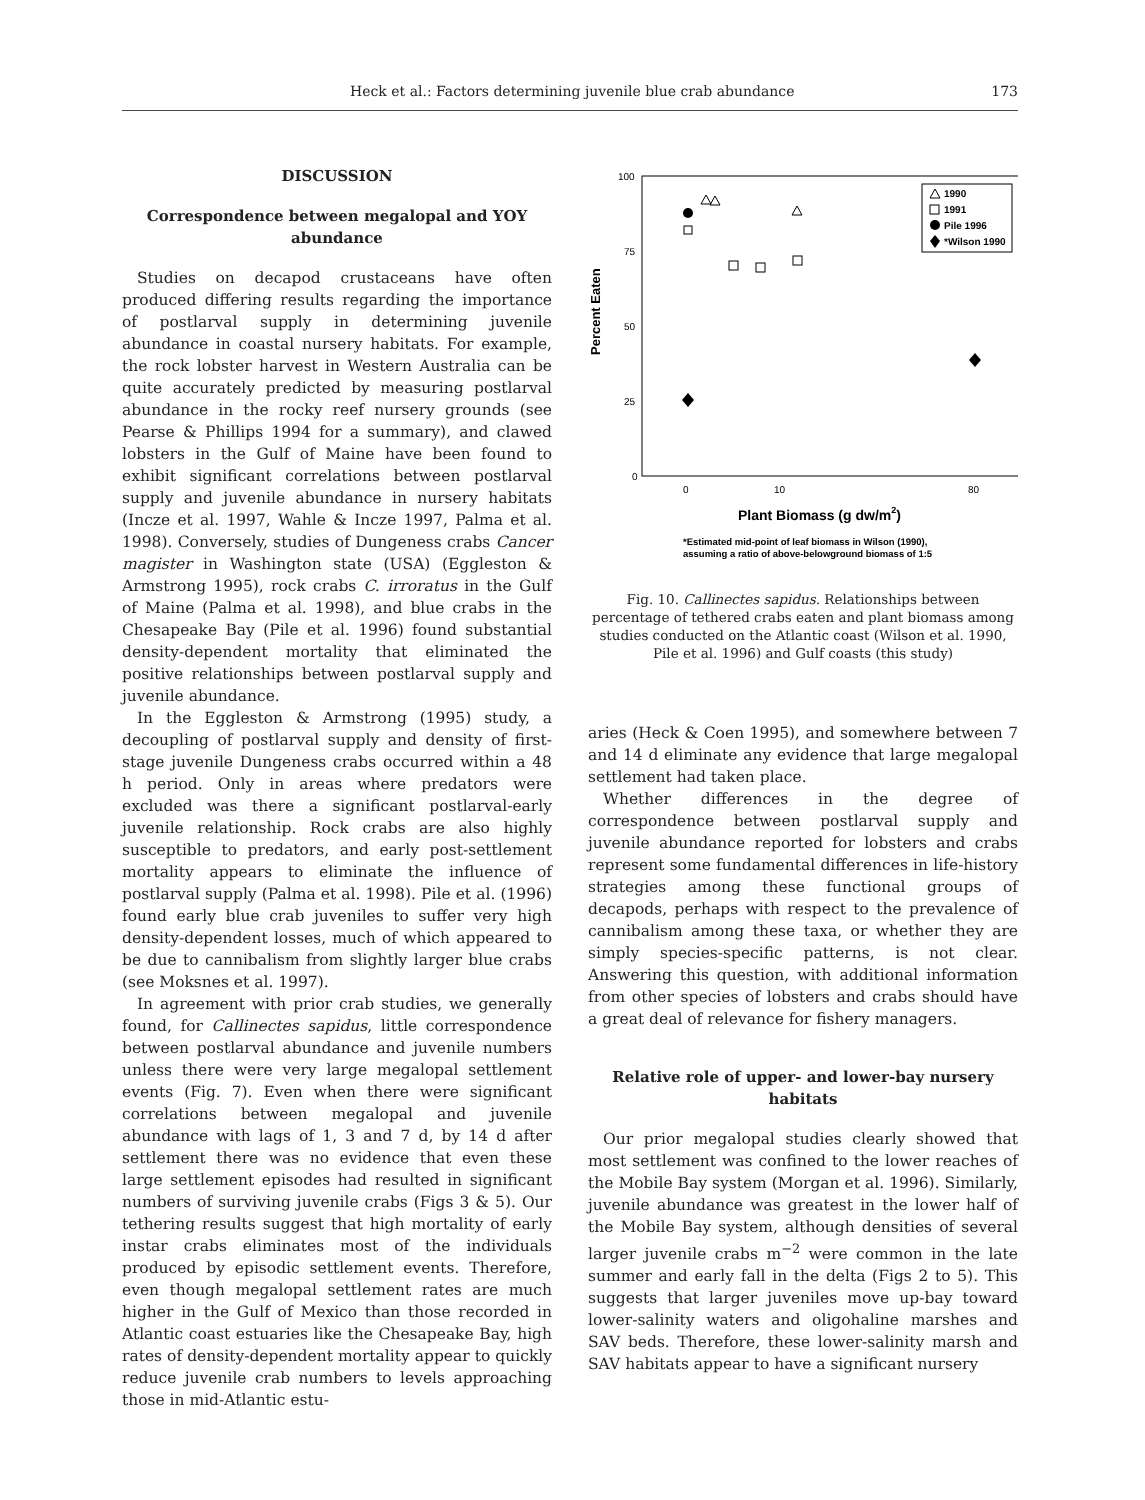Heck et al.: Factors determining juvenile blue crab abundance 173
DISCUSSION
Correspondence between megalopal and YOY abundance
Studies on decapod crustaceans have often produced differing results regarding the importance of postlarval supply in determining juvenile abundance in coastal nursery habitats. For example, the rock lobster harvest in Western Australia can be quite accurately predicted by measuring postlarval abundance in the rocky reef nursery grounds (see Pearse & Phillips 1994 for a summary), and clawed lobsters in the Gulf of Maine have been found to exhibit significant correlations between postlarval supply and juvenile abundance in nursery habitats (Incze et al. 1997, Wahle & Incze 1997, Palma et al. 1998). Conversely, studies of Dungeness crabs Cancer magister in Washington state (USA) (Eggleston & Armstrong 1995), rock crabs C. irroratus in the Gulf of Maine (Palma et al. 1998), and blue crabs in the Chesapeake Bay (Pile et al. 1996) found substantial density-dependent mortality that eliminated the positive relationships between postlarval supply and juvenile abundance.
In the Eggleston & Armstrong (1995) study, a decoupling of postlarval supply and density of first-stage juvenile Dungeness crabs occurred within a 48 h period. Only in areas where predators were excluded was there a significant postlarval-early juvenile relationship. Rock crabs are also highly susceptible to predators, and early post-settlement mortality appears to eliminate the influence of postlarval supply (Palma et al. 1998). Pile et al. (1996) found early blue crab juveniles to suffer very high density-dependent losses, much of which appeared to be due to cannibalism from slightly larger blue crabs (see Moksnes et al. 1997).
In agreement with prior crab studies, we generally found, for Callinectes sapidus, little correspondence between postlarval abundance and juvenile numbers unless there were very large megalopal settlement events (Fig. 7). Even when there were significant correlations between megalopal and juvenile abundance with lags of 1, 3 and 7 d, by 14 d after settlement there was no evidence that even these large settlement episodes had resulted in significant numbers of surviving juvenile crabs (Figs 3 & 5). Our tethering results suggest that high mortality of early instar crabs eliminates most of the individuals produced by episodic settlement events. Therefore, even though megalopal settlement rates are much higher in the Gulf of Mexico than those recorded in Atlantic coast estuaries like the Chesapeake Bay, high rates of density-dependent mortality appear to quickly reduce juvenile crab numbers to levels approaching those in mid-Atlantic estu-
100
75
50
25
0
0
10
80
Percent Eaten
Plant Biomass (g dw/m2)
*Estimated mid-point of leaf biomass in Wilson (1990),
assuming a ratio of above-belowground biomass of 1:5
1990
1991
Pile 1996
*Wilson 1990
Fig. 10. Callinectes sapidus. Relationships between percentage of tethered crabs eaten and plant biomass among studies conducted on the Atlantic coast (Wilson et al. 1990, Pile et al. 1996) and Gulf coasts (this study)
aries (Heck & Coen 1995), and somewhere between 7 and 14 d eliminate any evidence that large megalopal settlement had taken place.
Whether differences in the degree of correspondence between postlarval supply and juvenile abundance reported for lobsters and crabs represent some fundamental differences in life-history strategies among these functional groups of decapods, perhaps with respect to the prevalence of cannibalism among these taxa, or whether they are simply species-specific patterns, is not clear. Answering this question, with additional information from other species of lobsters and crabs should have a great deal of relevance for fishery managers.
Relative role of upper- and lower-bay nursery habitats
Our prior megalopal studies clearly showed that most settlement was confined to the lower reaches of the Mobile Bay system (Morgan et al. 1996). Similarly, juvenile abundance was greatest in the lower half of the Mobile Bay system, although densities of several larger juvenile crabs m<sup>−2</sup> were common in the late summer and early fall in the delta (Figs 2 to 5). This suggests that larger juveniles move up-bay toward lower-salinity waters and oligohaline marshes and SAV beds. Therefore, these lower-salinity marsh and SAV habitats appear to have a significant nursery